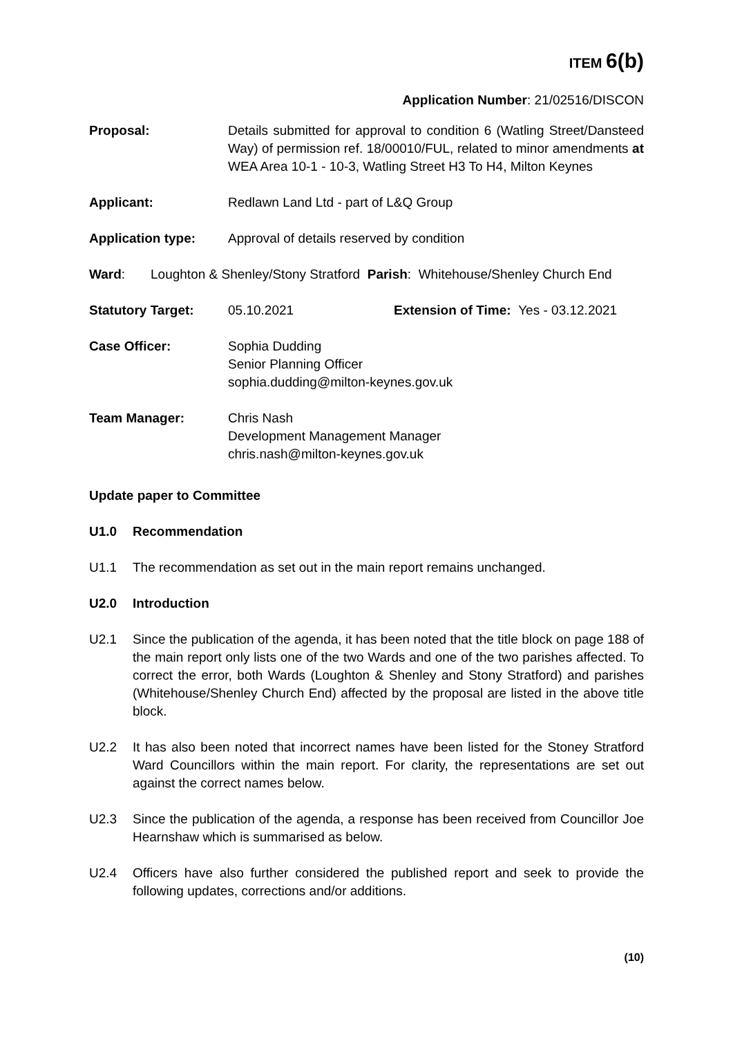ITEM 6(b)
Application Number: 21/02516/DISCON
Proposal: Details submitted for approval to condition 6 (Watling Street/Dansteed Way) of permission ref. 18/00010/FUL, related to minor amendments at WEA Area 10-1 - 10-3, Watling Street H3 To H4, Milton Keynes
Applicant: Redlawn Land Ltd - part of L&Q Group
Application type: Approval of details reserved by condition
Ward: Loughton & Shenley/Stony Stratford Parish: Whitehouse/Shenley Church End
Statutory Target: 05.10.2021 Extension of Time: Yes - 03.12.2021
Case Officer: Sophia Dudding
Senior Planning Officer
sophia.dudding@milton-keynes.gov.uk
Team Manager: Chris Nash
Development Management Manager
chris.nash@milton-keynes.gov.uk
Update paper to Committee
U1.0 Recommendation
U1.1 The recommendation as set out in the main report remains unchanged.
U2.0 Introduction
U2.1 Since the publication of the agenda, it has been noted that the title block on page 188 of the main report only lists one of the two Wards and one of the two parishes affected. To correct the error, both Wards (Loughton & Shenley and Stony Stratford) and parishes (Whitehouse/Shenley Church End) affected by the proposal are listed in the above title block.
U2.2 It has also been noted that incorrect names have been listed for the Stoney Stratford Ward Councillors within the main report. For clarity, the representations are set out against the correct names below.
U2.3 Since the publication of the agenda, a response has been received from Councillor Joe Hearnshaw which is summarised as below.
U2.4 Officers have also further considered the published report and seek to provide the following updates, corrections and/or additions.
(10)